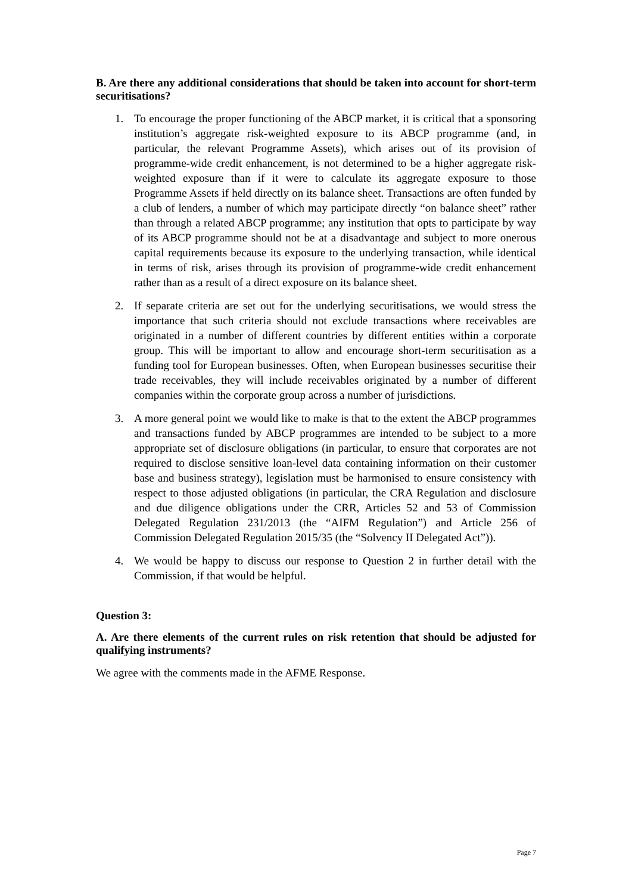B. Are there any additional considerations that should be taken into account for short-term securitisations?
1. To encourage the proper functioning of the ABCP market, it is critical that a sponsoring institution’s aggregate risk-weighted exposure to its ABCP programme (and, in particular, the relevant Programme Assets), which arises out of its provision of programme-wide credit enhancement, is not determined to be a higher aggregate risk-weighted exposure than if it were to calculate its aggregate exposure to those Programme Assets if held directly on its balance sheet. Transactions are often funded by a club of lenders, a number of which may participate directly “on balance sheet” rather than through a related ABCP programme; any institution that opts to participate by way of its ABCP programme should not be at a disadvantage and subject to more onerous capital requirements because its exposure to the underlying transaction, while identical in terms of risk, arises through its provision of programme-wide credit enhancement rather than as a result of a direct exposure on its balance sheet.
2. If separate criteria are set out for the underlying securitisations, we would stress the importance that such criteria should not exclude transactions where receivables are originated in a number of different countries by different entities within a corporate group. This will be important to allow and encourage short-term securitisation as a funding tool for European businesses. Often, when European businesses securitise their trade receivables, they will include receivables originated by a number of different companies within the corporate group across a number of jurisdictions.
3. A more general point we would like to make is that to the extent the ABCP programmes and transactions funded by ABCP programmes are intended to be subject to a more appropriate set of disclosure obligations (in particular, to ensure that corporates are not required to disclose sensitive loan-level data containing information on their customer base and business strategy), legislation must be harmonised to ensure consistency with respect to those adjusted obligations (in particular, the CRA Regulation and disclosure and due diligence obligations under the CRR, Articles 52 and 53 of Commission Delegated Regulation 231/2013 (the “AIFM Regulation”) and Article 256 of Commission Delegated Regulation 2015/35 (the “Solvency II Delegated Act”)).
4. We would be happy to discuss our response to Question 2 in further detail with the Commission, if that would be helpful.
Question 3:
A. Are there elements of the current rules on risk retention that should be adjusted for qualifying instruments?
We agree with the comments made in the AFME Response.
Page 7